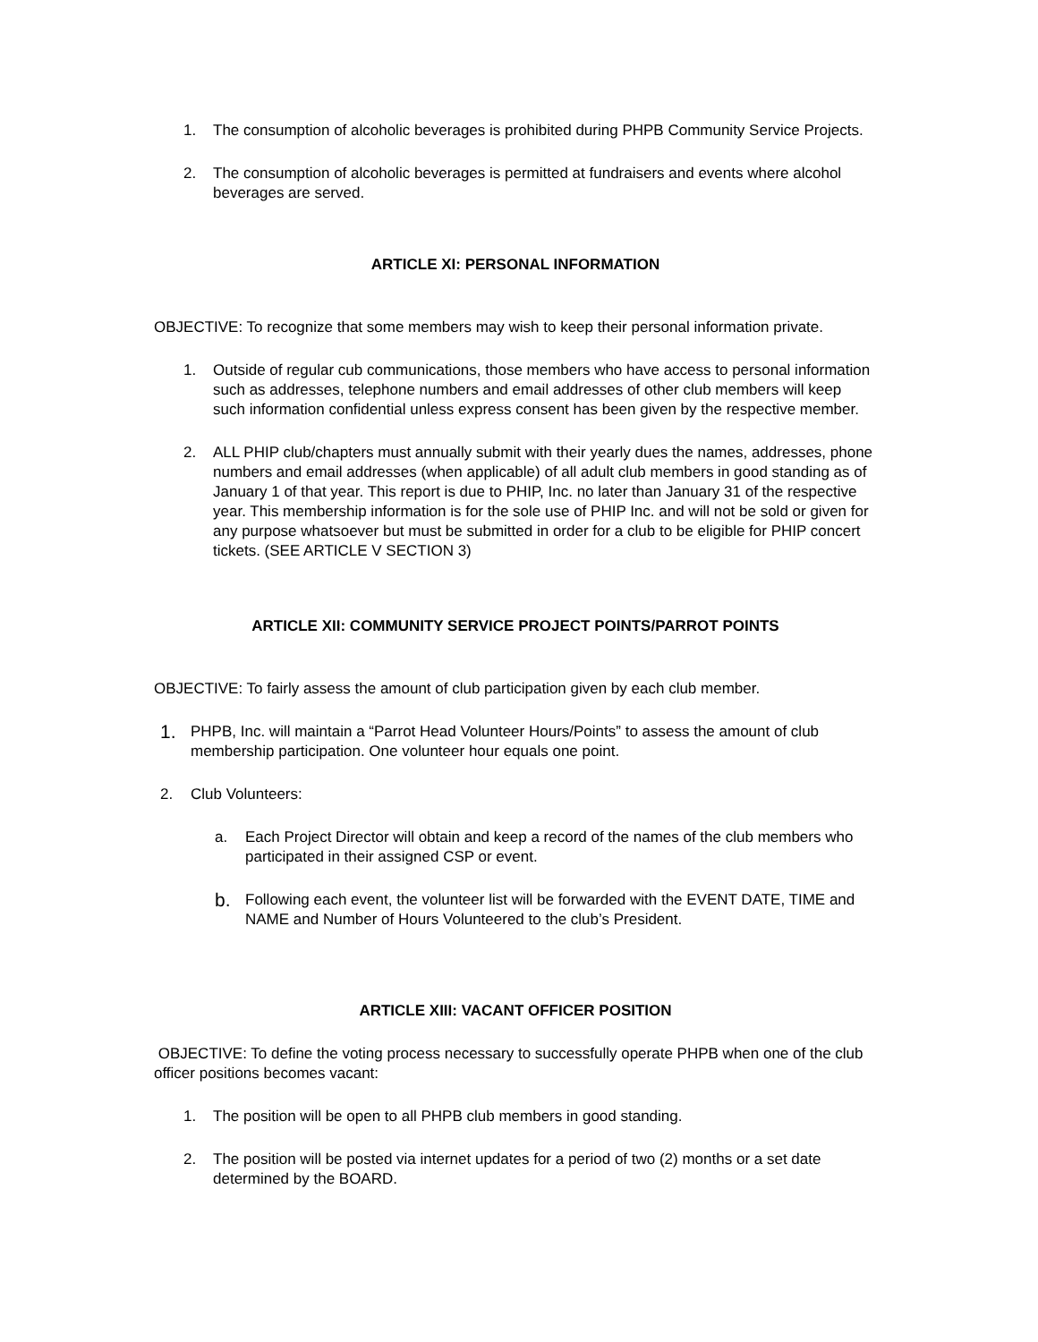1. The consumption of alcoholic beverages is prohibited during PHPB Community Service Projects.
2. The consumption of alcoholic beverages is permitted at fundraisers and events where alcohol beverages are served.
ARTICLE XI: PERSONAL INFORMATION
OBJECTIVE: To recognize that some members may wish to keep their personal information private.
1. Outside of regular cub communications, those members who have access to personal information such as addresses, telephone numbers and email addresses of other club members will keep such information confidential unless express consent has been given by the respective member.
2. ALL PHIP club/chapters must annually submit with their yearly dues the names, addresses, phone numbers and email addresses (when applicable) of all adult club members in good standing as of January 1 of that year. This report is due to PHIP, Inc. no later than January 31 of the respective year. This membership information is for the sole use of PHIP Inc. and will not be sold or given for any purpose whatsoever but must be submitted in order for a club to be eligible for PHIP concert tickets. (SEE ARTICLE V SECTION 3)
ARTICLE XII: COMMUNITY SERVICE PROJECT POINTS/PARROT POINTS
OBJECTIVE: To fairly assess the amount of club participation given by each club member.
1. PHPB, Inc. will maintain a “Parrot Head Volunteer Hours/Points” to assess the amount of club membership participation. One volunteer hour equals one point.
2. Club Volunteers:
a. Each Project Director will obtain and keep a record of the names of the club members who participated in their assigned CSP or event.
b. Following each event, the volunteer list will be forwarded with the EVENT DATE, TIME and NAME and Number of Hours Volunteered to the club’s President.
ARTICLE XIII: VACANT OFFICER POSITION
OBJECTIVE: To define the voting process necessary to successfully operate PHPB when one of the club officer positions becomes vacant:
1. The position will be open to all PHPB club members in good standing.
2. The position will be posted via internet updates for a period of two (2) months or a set date determined by the BOARD.